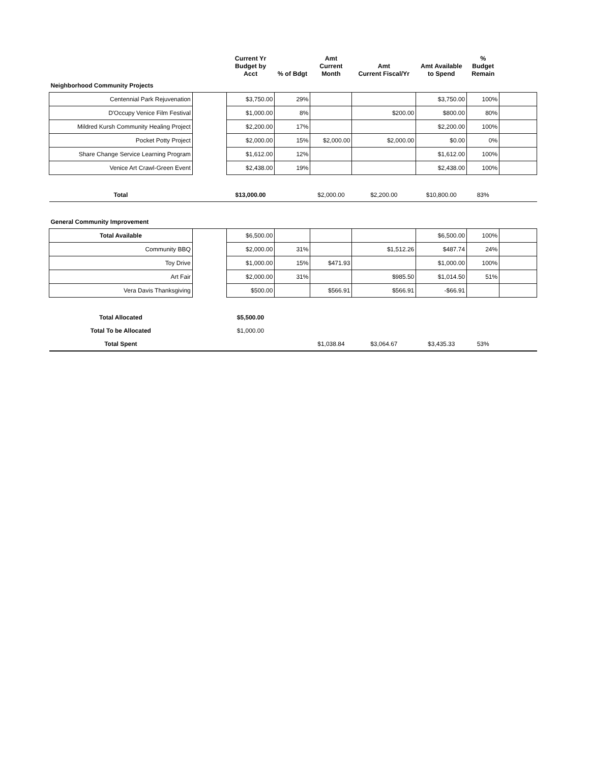| | | Current Yr Budget by Acct | % of Bdgt | Amt Current Month | Amt Current Fiscal/Yr | Amt Available to Spend | % Budget Remain | |
| --- | --- | --- | --- | --- | --- | --- | --- | --- |
| Neighborhood Community Projects | | | | | | | | |
| Centennial Park Rejuvenation | | $3,750.00 | 29% | | | $3,750.00 | 100% | |
| D'Occupy Venice Film Festival | | $1,000.00 | 8% | | $200.00 | $800.00 | 80% | |
| Mildred Kursh Community Healing Project | | $2,200.00 | 17% | | | $2,200.00 | 100% | |
| Pocket Potty Project | | $2,000.00 | 15% | $2,000.00 | $2,000.00 | $0.00 | 0% | |
| Share Change Service Learning Program | | $1,612.00 | 12% | | | $1,612.00 | 100% | |
| Venice Art Crawl-Green Event | | $2,438.00 | 19% | | | $2,438.00 | 100% | |
| Total | | $13,000.00 | | $2,000.00 | $2,200.00 | $10,800.00 | 83% | |
| General Community Improvement | | | | | | | | |
| Total Available | | $6,500.00 | | | | $6,500.00 | 100% | |
| Community BBQ | | $2,000.00 | 31% | | $1,512.26 | $487.74 | 24% | |
| Toy Drive | | $1,000.00 | 15% | $471.93 | | $1,000.00 | 100% | |
| Art Fair | | $2,000.00 | 31% | | $985.50 | $1,014.50 | 51% | |
| Vera Davis Thanksgiving | | $500.00 | | $566.91 | $566.91 | -$66.91 | | |
| Total Allocated | | $5,500.00 | | | | | | |
| Total To be Allocated | | $1,000.00 | | | | | | |
| Total Spent | | | | $1,038.84 | $3,064.67 | $3,435.33 | 53% | |